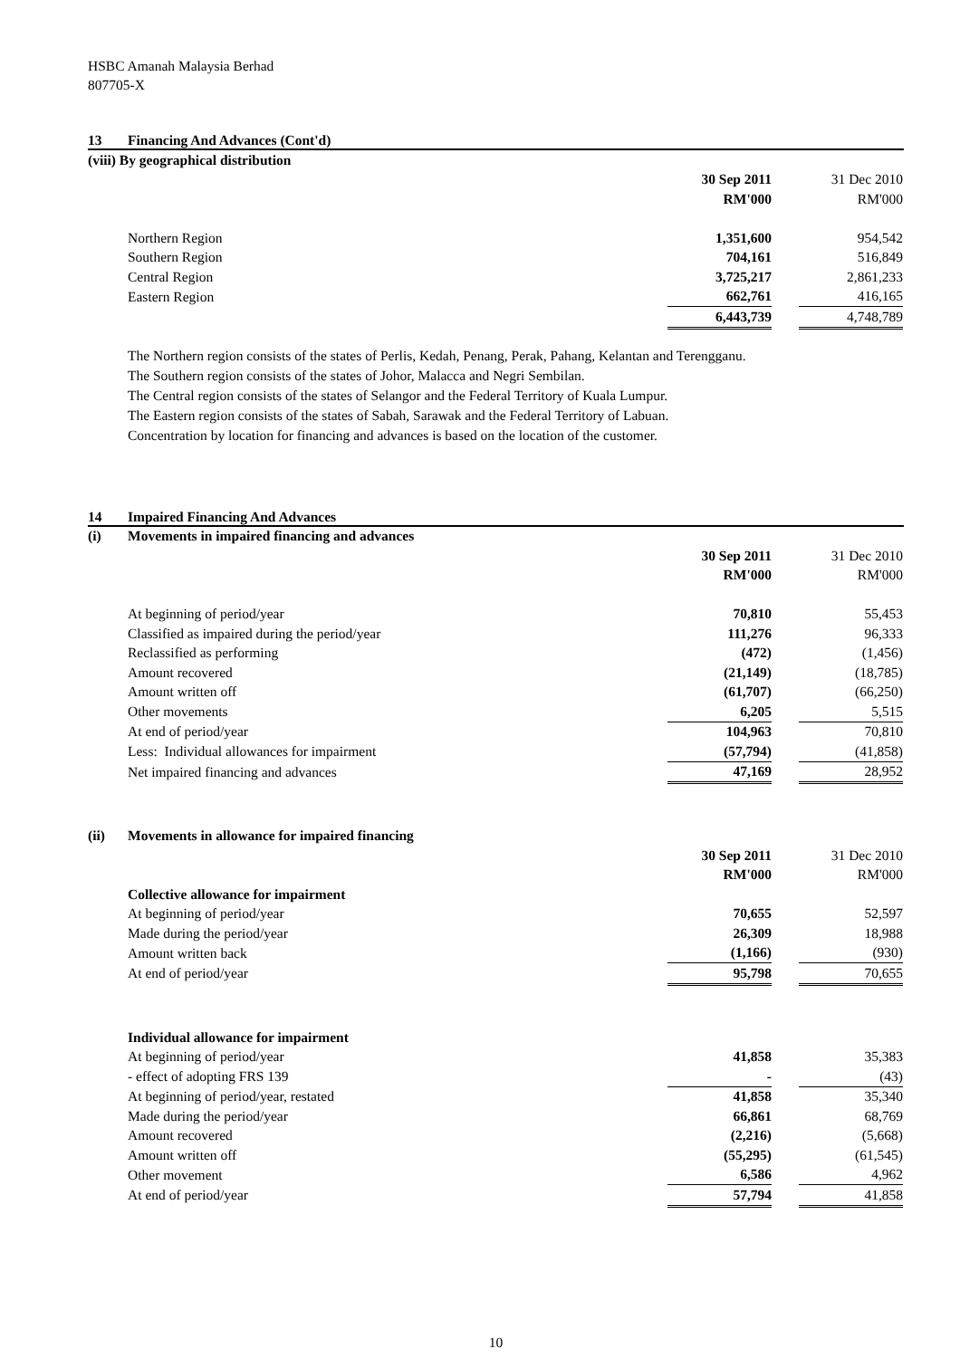HSBC Amanah Malaysia Berhad
807705-X
13 Financing And Advances (Cont'd)
| (viii) By geographical distribution | | | |
| | 30 Sep 2011 | | 31 Dec 2010 |
| | RM'000 | | RM'000 |
| Northern Region | 1,351,600 | | 954,542 |
| Southern Region | 704,161 | | 516,849 |
| Central Region | 3,725,217 | | 2,861,233 |
| Eastern Region | 662,761 | | 416,165 |
| | 6,443,739 | | 4,748,789 |
The Northern region consists of the states of Perlis, Kedah, Penang, Perak, Pahang, Kelantan and Terengganu.
The Southern region consists of the states of Johor, Malacca and Negri Sembilan.
The Central region consists of the states of Selangor and the Federal Territory of Kuala Lumpur.
The Eastern region consists of the states of Sabah, Sarawak and the Federal Territory of Labuan.
Concentration by location for financing and advances is based on the location of the customer.
14 Impaired Financing And Advances
| (i) Movements in impaired financing and advances | | | |
| | 30 Sep 2011 | | 31 Dec 2010 |
| | RM'000 | | RM'000 |
| At beginning of period/year | 70,810 | | 55,453 |
| Classified as impaired during the period/year | 111,276 | | 96,333 |
| Reclassified as performing | (472) | | (1,456) |
| Amount recovered | (21,149) | | (18,785) |
| Amount written off | (61,707) | | (66,250) |
| Other movements | 6,205 | | 5,515 |
| At end of period/year | 104,963 | | 70,810 |
| Less: Individual allowances for impairment | (57,794) | | (41,858) |
| Net impaired financing and advances | 47,169 | | 28,952 |
| (ii) Movements in allowance for impaired financing | | | |
| | 30 Sep 2011 | | 31 Dec 2010 |
| | RM'000 | | RM'000 |
| Collective allowance for impairment | | | |
| At beginning of period/year | 70,655 | | 52,597 |
| Made during the period/year | 26,309 | | 18,988 |
| Amount written back | (1,166) | | (930) |
| At end of period/year | 95,798 | | 70,655 |
| Individual allowance for impairment | | | |
| At beginning of period/year | 41,858 | | 35,383 |
| - effect of adopting FRS 139 | - | | (43) |
| At beginning of period/year, restated | 41,858 | | 35,340 |
| Made during the period/year | 66,861 | | 68,769 |
| Amount recovered | (2,216) | | (5,668) |
| Amount written off | (55,295) | | (61,545) |
| Other movement | 6,586 | | 4,962 |
| At end of period/year | 57,794 | | 41,858 |
10